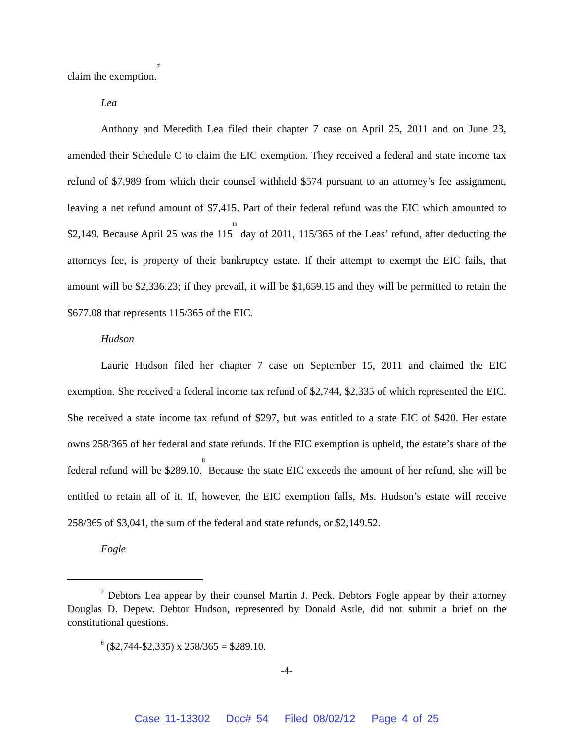claim the exemption.<sup>7</sup>
Lea
Anthony and Meredith Lea filed their chapter 7 case on April 25, 2011 and on June 23, amended their Schedule C to claim the EIC exemption. They received a federal and state income tax refund of $7,989 from which their counsel withheld $574 pursuant to an attorney’s fee assignment, leaving a net refund amount of $7,415. Part of their federal refund was the EIC which amounted to $2,149. Because April 25 was the 115<sup>th</sup> day of 2011, 115/365 of the Leas’ refund, after deducting the attorneys fee, is property of their bankruptcy estate. If their attempt to exempt the EIC fails, that amount will be $2,336.23; if they prevail, it will be $1,659.15 and they will be permitted to retain the $677.08 that represents 115/365 of the EIC.
Hudson
Laurie Hudson filed her chapter 7 case on September 15, 2011 and claimed the EIC exemption. She received a federal income tax refund of $2,744, $2,335 of which represented the EIC. She received a state income tax refund of $297, but was entitled to a state EIC of $420. Her estate owns 258/365 of her federal and state refunds. If the EIC exemption is upheld, the estate’s share of the federal refund will be $289.10.<sup>8</sup> Because the state EIC exceeds the amount of her refund, she will be entitled to retain all of it. If, however, the EIC exemption falls, Ms. Hudson’s estate will receive 258/365 of $3,041, the sum of the federal and state refunds, or $2,149.52.
Fogle
<sup>7</sup> Debtors Lea appear by their counsel Martin J. Peck. Debtors Fogle appear by their attorney Douglas D. Depew. Debtor Hudson, represented by Donald Astle, did not submit a brief on the constitutional questions.
<sup>8</sup> ($2,744-$2,335) x 258/365 = $289.10.
-4-
Case 11-13302 Doc# 54 Filed 08/02/12 Page 4 of 25